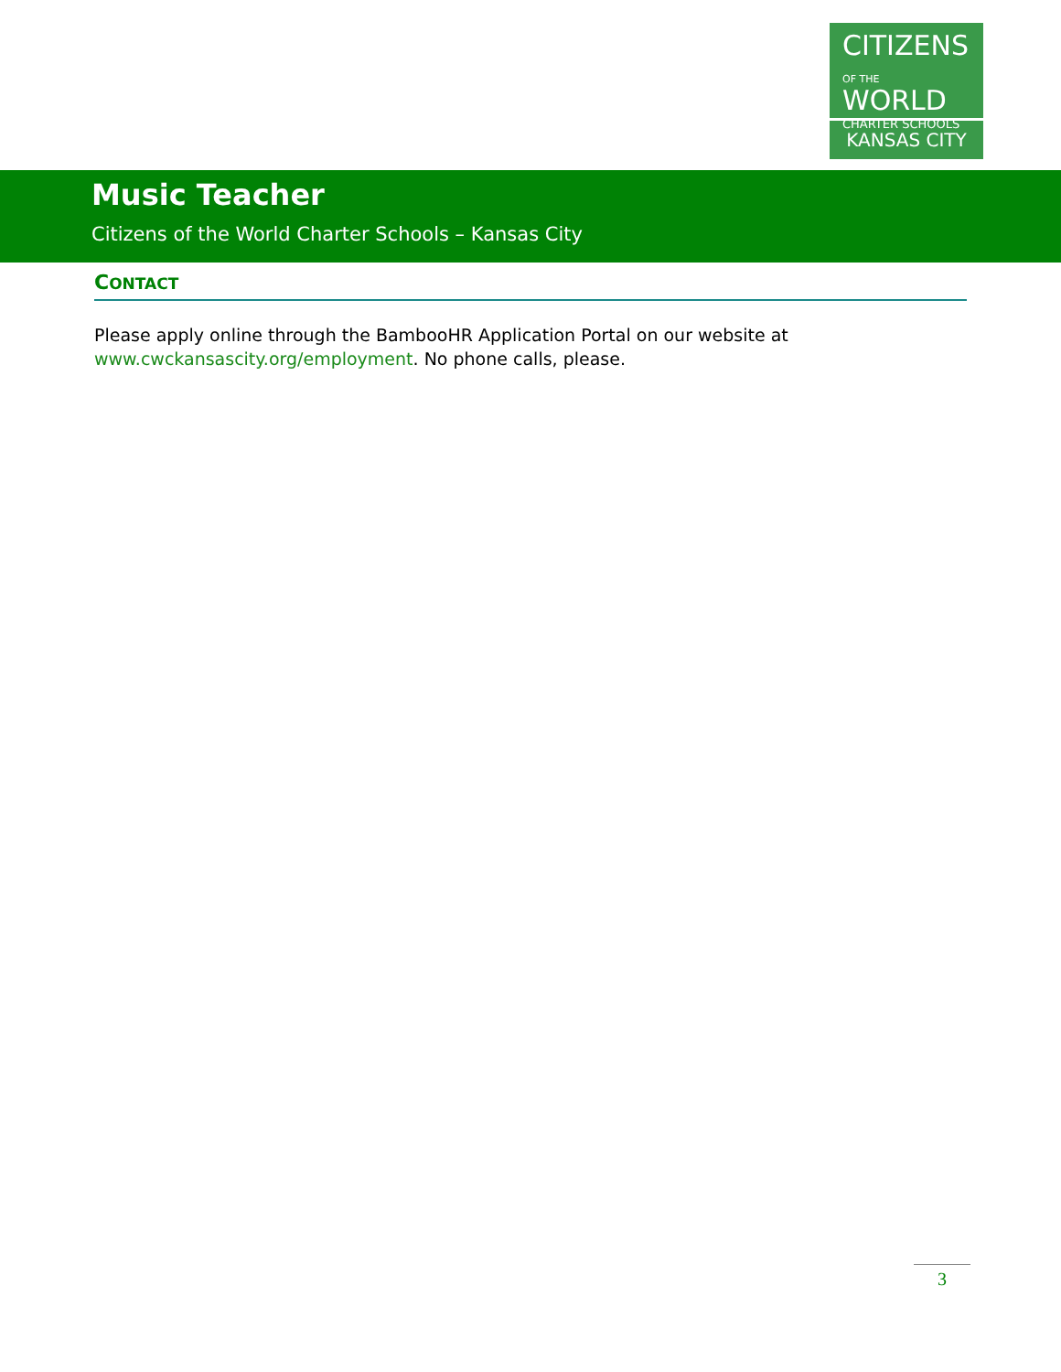CITIZENS
OF THE WORLD
CHARTER SCHOOLS
KANSAS CITY
Music Teacher
Citizens of the World Charter Schools – Kansas City
CONTACT
Please apply online through the BambooHR Application Portal on our website at www.cwckansascity.org/employment. No phone calls, please.
3